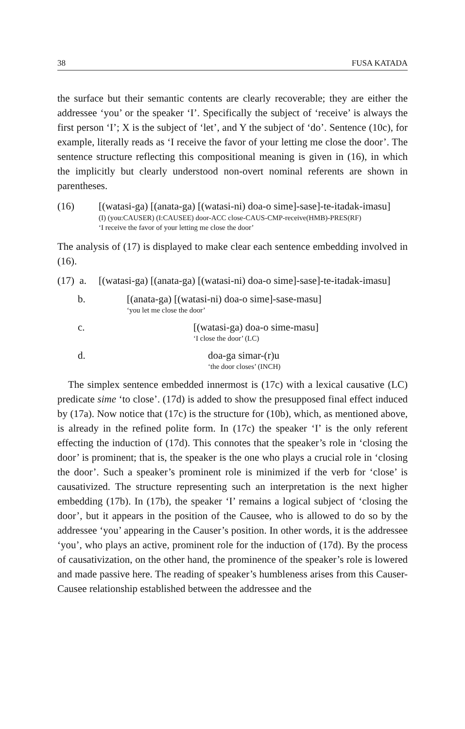38 FUSA KATADA
the surface but their semantic contents are clearly recoverable; they are either the addressee ‘you’ or the speaker ‘I’. Specifically the subject of ‘receive’ is always the first person ‘I’; X is the subject of ‘let’, and Y the subject of ‘do’. Sentence (10c), for example, literally reads as ‘I receive the favor of your letting me close the door’. The sentence structure reflecting this compositional meaning is given in (16), in which the implicitly but clearly understood non-overt nominal referents are shown in parentheses.
(16) [(watasi-ga) [(anata-ga) [(watasi-ni) doa-o sime]-sase]-te-itadak-imasu]
(I) (you:CAUSER) (I:CAUSEE) door-ACC close-CAUS-CMP-receive(HMB)-PRES(RF)
‘I receive the favor of your letting me close the door’
The analysis of (17) is displayed to make clear each sentence embedding involved in (16).
(17) a.
[(watasi-ga) [(anata-ga) [(watasi-ni) doa-o sime]-sase]-te-itadak-imasu]
b. [(anata-ga) [(watasi-ni) doa-o sime]-sase-masu]
‘you let me close the door’
c. [(watasi-ga) doa-o sime-masu]
‘I close the door’ (LC)
d. doa-ga simar-(r)u
‘the door closes’ (INCH)
The simplex sentence embedded innermost is (17c) with a lexical causative (LC) predicate sime ‘to close’. (17d) is added to show the presupposed final effect induced by (17a). Now notice that (17c) is the structure for (10b), which, as mentioned above, is already in the refined polite form. In (17c) the speaker ‘I’ is the only referent effecting the induction of (17d). This connotes that the speaker’s role in ‘closing the door’ is prominent; that is, the speaker is the one who plays a crucial role in ‘closing the door’. Such a speaker’s prominent role is minimized if the verb for ‘close’ is causativized. The structure representing such an interpretation is the next higher embedding (17b). In (17b), the speaker ‘I’ remains a logical subject of ‘closing the door’, but it appears in the position of the Causee, who is allowed to do so by the addressee ‘you’ appearing in the Causer’s position. In other words, it is the addressee ‘you’, who plays an active, prominent role for the induction of (17d). By the process of causativization, on the other hand, the prominence of the speaker’s role is lowered and made passive here. The reading of speaker’s humbleness arises from this Causer-Causee relationship established between the addressee and the